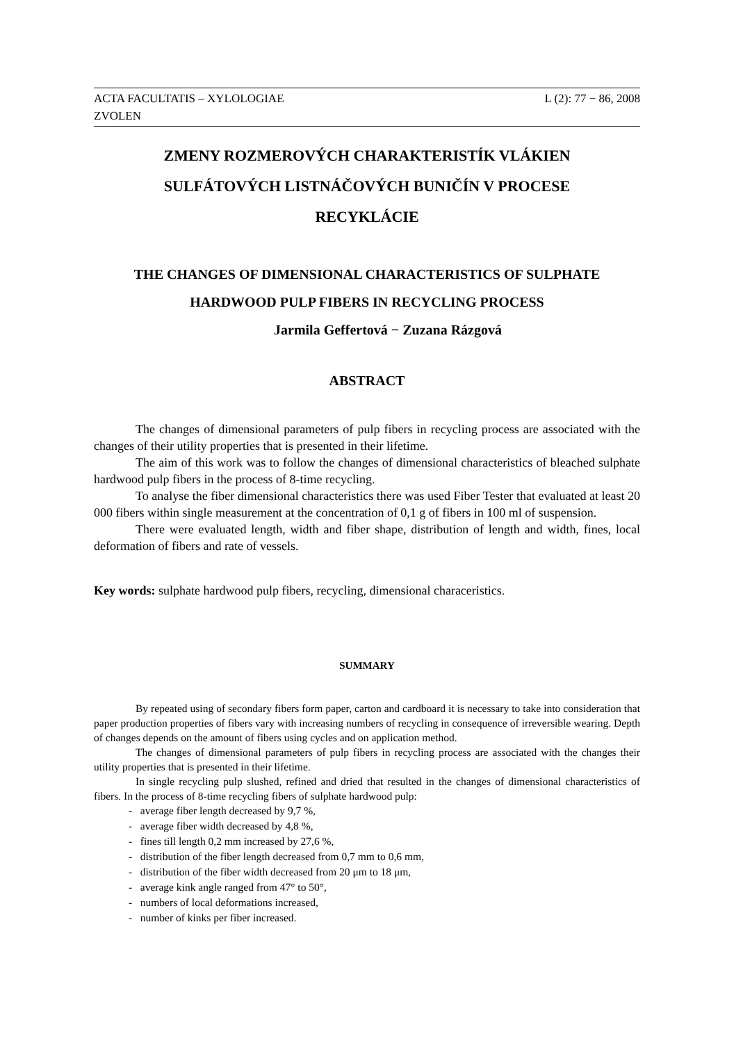ACTA FACULTATIS – XYLOLOGIAE L (2): 77 − 86, 2008
ZVOLEN
ZMENY ROZMEROVÝCH CHARAKTERISTÍK VLÁKIEN
SULFÁTOVÝCH LISTNÁČOVÝCH BUNIČÍN V PROCESE
RECYKLÁCIE
THE CHANGES OF DIMENSIONAL CHARACTERISTICS OF SULPHATE
HARDWOOD PULP FIBERS IN RECYCLING PROCESS
Jarmila Geffertová − Zuzana Rázgová
ABSTRACT
The changes of dimensional parameters of pulp fibers in recycling process are associated with the changes of their utility properties that is presented in their lifetime.
The aim of this work was to follow the changes of dimensional characteristics of bleached sulphate hardwood pulp fibers in the process of 8-time recycling.
To analyse the fiber dimensional characteristics there was used Fiber Tester that evaluated at least 20 000 fibers within single measurement at the concentration of 0,1 g of fibers in 100 ml of suspension.
There were evaluated length, width and fiber shape, distribution of length and width, fines, local deformation of fibers and rate of vessels.
Key words: sulphate hardwood pulp fibers, recycling, dimensional characeristics.
SUMMARY
By repeated using of secondary fibers form paper, carton and cardboard it is necessary to take into consideration that paper production properties of fibers vary with increasing numbers of recycling in consequence of irreversible wearing. Depth of changes depends on the amount of fibers using cycles and on application method.
The changes of dimensional parameters of pulp fibers in recycling process are associated with the changes their utility properties that is presented in their lifetime.
In single recycling pulp slushed, refined and dried that resulted in the changes of dimensional characteristics of fibers. In the process of 8-time recycling fibers of sulphate hardwood pulp:
- average fiber length decreased by 9,7 %,
- average fiber width decreased by 4,8 %,
- fines till length 0,2 mm increased by 27,6 %,
- distribution of the fiber length decreased from 0,7 mm to 0,6 mm,
- distribution of the fiber width decreased from 20 μm to 18 μm,
- average kink angle ranged from 47° to 50°,
- numbers of local deformations increased,
- number of kinks per fiber increased.